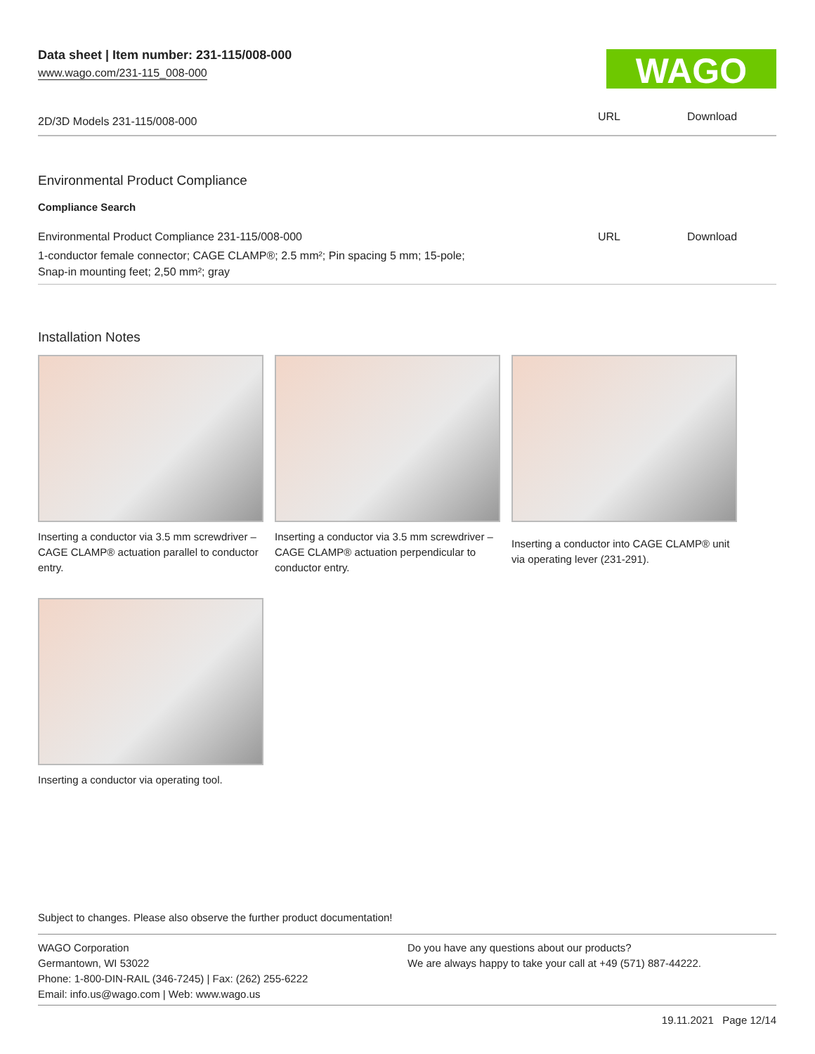Data sheet | Item number: 231-115/008-000
www.wago.com/231-115_008-000
WAGO
| 2D/3D Models 231-115/008-000 | URL | Download |
Environmental Product Compliance
Compliance Search
| Environmental Product Compliance 231-115/008-000 | URL | Download |
| 1-conductor female connector; CAGE CLAMP®; 2.5 mm²; Pin spacing 5 mm; 15-pole; Snap-in mounting feet; 2,50 mm²; gray | | |
Installation Notes
Inserting a conductor via 3.5 mm screwdriver – CAGE CLAMP® actuation parallel to conductor entry.
Inserting a conductor via 3.5 mm screwdriver – CAGE CLAMP® actuation perpendicular to conductor entry.
Inserting a conductor into CAGE CLAMP® unit via operating lever (231-291).
Inserting a conductor via operating tool.
Subject to changes. Please also observe the further product documentation!
WAGO Corporation
Germantown, WI 53022
Phone: 1-800-DIN-RAIL (346-7245) | Fax: (262) 255-6222
Email: info.us@wago.com | Web: www.wago.us
Do you have any questions about our products?
We are always happy to take your call at +49 (571) 887-44222.
19.11.2021 Page 12/14